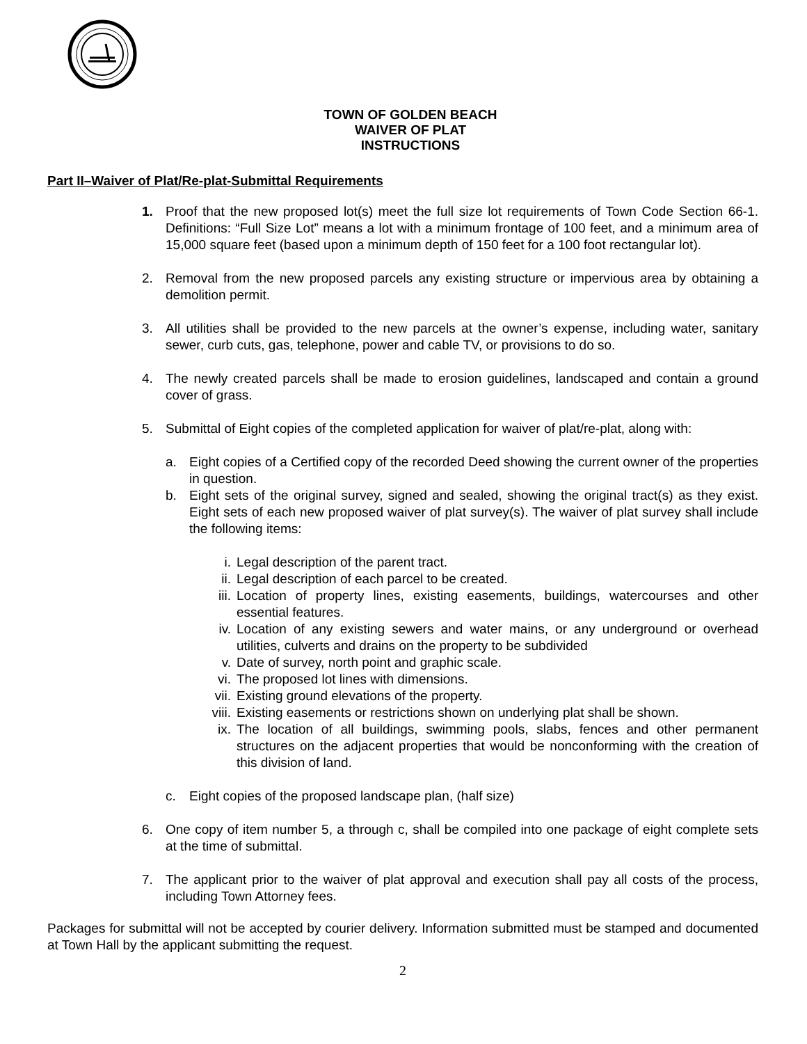TOWN OF GOLDEN BEACH
WAIVER OF PLAT
INSTRUCTIONS
Part II–Waiver of Plat/Re-plat-Submittal Requirements
1. Proof that the new proposed lot(s) meet the full size lot requirements of Town Code Section 66-1. Definitions: “Full Size Lot” means a lot with a minimum frontage of 100 feet, and a minimum area of 15,000 square feet (based upon a minimum depth of 150 feet for a 100 foot rectangular lot).
2. Removal from the new proposed parcels any existing structure or impervious area by obtaining a demolition permit.
3. All utilities shall be provided to the new parcels at the owner’s expense, including water, sanitary sewer, curb cuts, gas, telephone, power and cable TV, or provisions to do so.
4. The newly created parcels shall be made to erosion guidelines, landscaped and contain a ground cover of grass.
5. Submittal of Eight copies of the completed application for waiver of plat/re-plat, along with:
a. Eight copies of a Certified copy of the recorded Deed showing the current owner of the properties in question.
b. Eight sets of the original survey, signed and sealed, showing the original tract(s) as they exist. Eight sets of each new proposed waiver of plat survey(s). The waiver of plat survey shall include the following items:
i. Legal description of the parent tract.
ii. Legal description of each parcel to be created.
iii. Location of property lines, existing easements, buildings, watercourses and other essential features.
iv. Location of any existing sewers and water mains, or any underground or overhead utilities, culverts and drains on the property to be subdivided
v. Date of survey, north point and graphic scale.
vi. The proposed lot lines with dimensions.
vii. Existing ground elevations of the property.
viii. Existing easements or restrictions shown on underlying plat shall be shown.
ix. The location of all buildings, swimming pools, slabs, fences and other permanent structures on the adjacent properties that would be nonconforming with the creation of this division of land.
c. Eight copies of the proposed landscape plan, (half size)
6. One copy of item number 5, a through c, shall be compiled into one package of eight complete sets at the time of submittal.
7. The applicant prior to the waiver of plat approval and execution shall pay all costs of the process, including Town Attorney fees.
Packages for submittal will not be accepted by courier delivery. Information submitted must be stamped and documented at Town Hall by the applicant submitting the request.
2